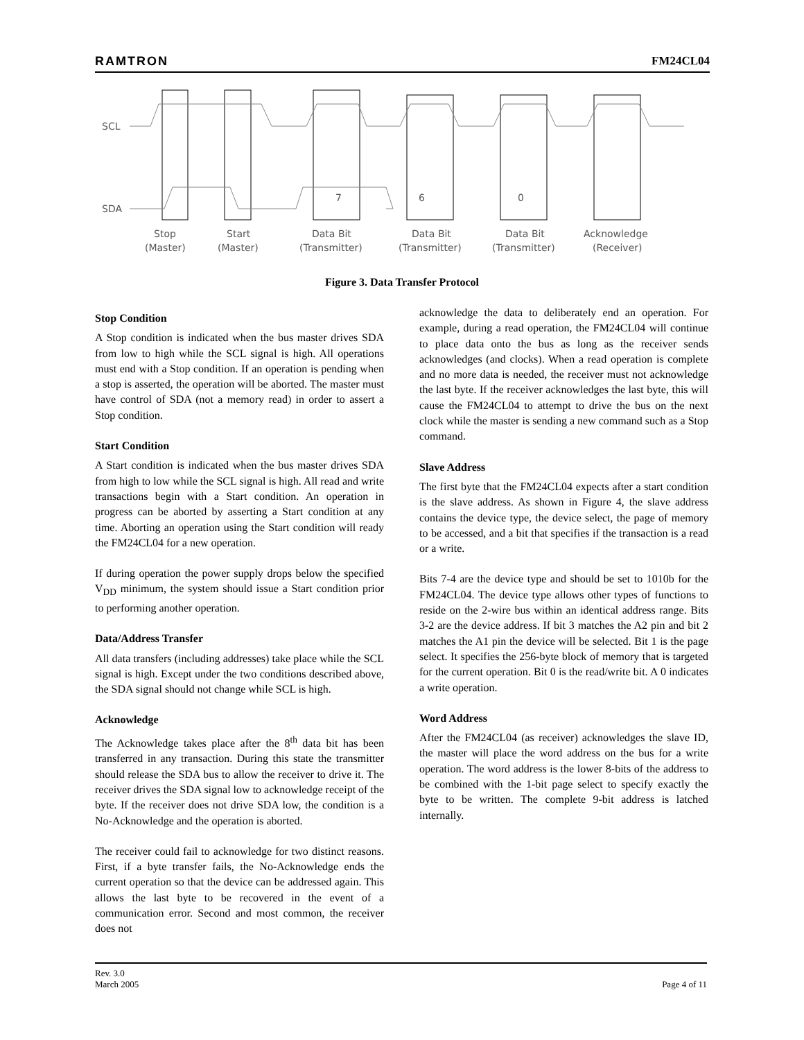RAMTRON FM24CL04
SCL
SDA
7
6
0
Stop
(Master)
Start
(Master)
Data Bit
(Transmitter)
Data Bit
(Transmitter)
Data Bit
(Transmitter)
Acknowledge
(Receiver)
Figure 3. Data Transfer Protocol
Stop Condition
A Stop condition is indicated when the bus master drives SDA from low to high while the SCL signal is high. All operations must end with a Stop condition. If an operation is pending when a stop is asserted, the operation will be aborted. The master must have control of SDA (not a memory read) in order to assert a Stop condition.
Start Condition
A Start condition is indicated when the bus master drives SDA from high to low while the SCL signal is high. All read and write transactions begin with a Start condition. An operation in progress can be aborted by asserting a Start condition at any time. Aborting an operation using the Start condition will ready the FM24CL04 for a new operation.
If during operation the power supply drops below the specified V<sub>DD</sub> minimum, the system should issue a Start condition prior to performing another operation.
Data/Address Transfer
All data transfers (including addresses) take place while the SCL signal is high. Except under the two conditions described above, the SDA signal should not change while SCL is high.
Acknowledge
The Acknowledge takes place after the 8<sup>th</sup> data bit has been transferred in any transaction. During this state the transmitter should release the SDA bus to allow the receiver to drive it. The receiver drives the SDA signal low to acknowledge receipt of the byte. If the receiver does not drive SDA low, the condition is a No-Acknowledge and the operation is aborted.
The receiver could fail to acknowledge for two distinct reasons. First, if a byte transfer fails, the No-Acknowledge ends the current operation so that the device can be addressed again. This allows the last byte to be recovered in the event of a communication error. Second and most common, the receiver does not
acknowledge the data to deliberately end an operation. For example, during a read operation, the FM24CL04 will continue to place data onto the bus as long as the receiver sends acknowledges (and clocks). When a read operation is complete and no more data is needed, the receiver must not acknowledge the last byte. If the receiver acknowledges the last byte, this will cause the FM24CL04 to attempt to drive the bus on the next clock while the master is sending a new command such as a Stop command.
Slave Address
The first byte that the FM24CL04 expects after a start condition is the slave address. As shown in Figure 4, the slave address contains the device type, the device select, the page of memory to be accessed, and a bit that specifies if the transaction is a read or a write.
Bits 7-4 are the device type and should be set to 1010b for the FM24CL04. The device type allows other types of functions to reside on the 2-wire bus within an identical address range. Bits 3-2 are the device address. If bit 3 matches the A2 pin and bit 2 matches the A1 pin the device will be selected. Bit 1 is the page select. It specifies the 256-byte block of memory that is targeted for the current operation. Bit 0 is the read/write bit. A 0 indicates a write operation.
Word Address
After the FM24CL04 (as receiver) acknowledges the slave ID, the master will place the word address on the bus for a write operation. The word address is the lower 8-bits of the address to be combined with the 1-bit page select to specify exactly the byte to be written. The complete 9-bit address is latched internally.
Rev. 3.0
March 2005 Page 4 of 11